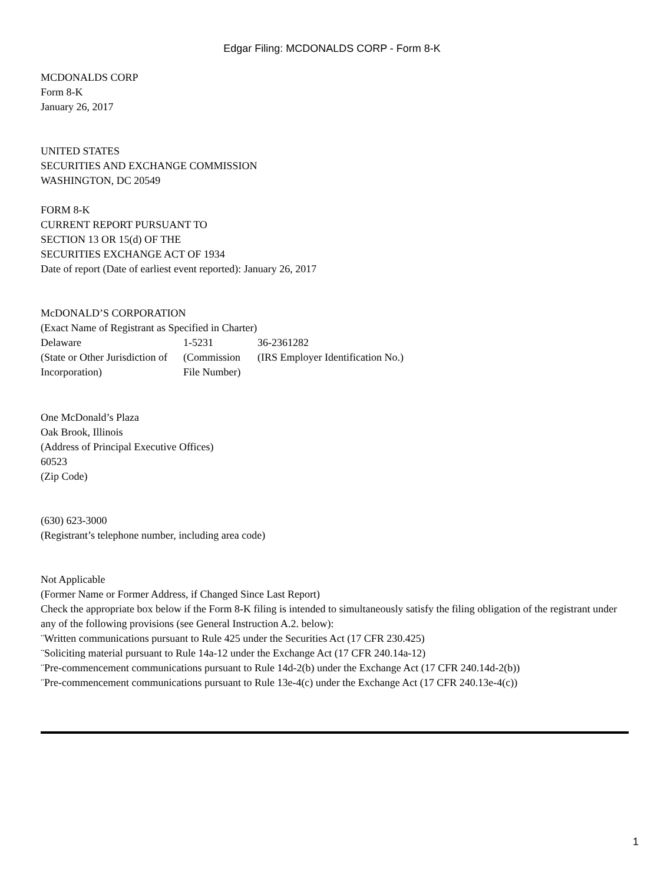Edgar Filing: MCDONALDS CORP - Form 8-K
MCDONALDS CORP
Form 8-K
January 26, 2017
UNITED STATES
SECURITIES AND EXCHANGE COMMISSION
WASHINGTON, DC 20549
FORM 8-K
CURRENT REPORT PURSUANT TO
SECTION 13 OR 15(d) OF THE
SECURITIES EXCHANGE ACT OF 1934
Date of report (Date of earliest event reported): January 26, 2017
McDONALD’S CORPORATION
(Exact Name of Registrant as Specified in Charter)
| Delaware | 1-5231 | 36-2361282 |
| (State or Other Jurisdiction of Incorporation) | (Commission File Number) | (IRS Employer Identification No.) |
One McDonald’s Plaza
Oak Brook, Illinois
(Address of Principal Executive Offices)
60523
(Zip Code)
(630) 623-3000
(Registrant’s telephone number, including area code)
Not Applicable
(Former Name or Former Address, if Changed Since Last Report)
Check the appropriate box below if the Form 8-K filing is intended to simultaneously satisfy the filing obligation of the registrant under any of the following provisions (see General Instruction A.2. below):
¨Written communications pursuant to Rule 425 under the Securities Act (17 CFR 230.425)
¨Soliciting material pursuant to Rule 14a-12 under the Exchange Act (17 CFR 240.14a-12)
¨Pre-commencement communications pursuant to Rule 14d-2(b) under the Exchange Act (17 CFR 240.14d-2(b))
¨Pre-commencement communications pursuant to Rule 13e-4(c) under the Exchange Act (17 CFR 240.13e-4(c))
1